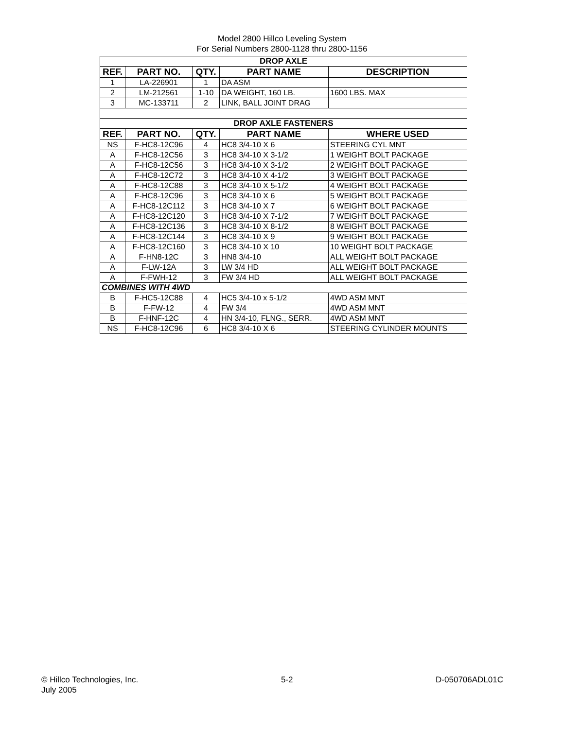Model 2800 Hillco Leveling System
For Serial Numbers 2800-1128 thru 2800-1156
| DROP AXLE | | | | |
| REF. | PART NO. | QTY. | PART NAME | DESCRIPTION |
| 1 | LA-226901 | 1 | DA ASM | |
| 2 | LM-212561 | 1-10 | DA WEIGHT, 160 LB. | 1600 LBS. MAX |
| 3 | MC-133711 | 2 | LINK, BALL JOINT DRAG | |
| DROP AXLE FASTENERS | | | | |
| REF. | PART NO. | QTY. | PART NAME | WHERE USED |
| NS | F-HC8-12C96 | 4 | HC8 3/4-10 X 6 | STEERING CYL MNT |
| A | F-HC8-12C56 | 3 | HC8 3/4-10 X 3-1/2 | 1 WEIGHT BOLT PACKAGE |
| A | F-HC8-12C56 | 3 | HC8 3/4-10 X 3-1/2 | 2 WEIGHT BOLT PACKAGE |
| A | F-HC8-12C72 | 3 | HC8 3/4-10 X 4-1/2 | 3 WEIGHT BOLT PACKAGE |
| A | F-HC8-12C88 | 3 | HC8 3/4-10 X 5-1/2 | 4 WEIGHT BOLT PACKAGE |
| A | F-HC8-12C96 | 3 | HC8 3/4-10 X 6 | 5 WEIGHT BOLT PACKAGE |
| A | F-HC8-12C112 | 3 | HC8 3/4-10 X 7 | 6 WEIGHT BOLT PACKAGE |
| A | F-HC8-12C120 | 3 | HC8 3/4-10 X 7-1/2 | 7 WEIGHT BOLT PACKAGE |
| A | F-HC8-12C136 | 3 | HC8 3/4-10 X 8-1/2 | 8 WEIGHT BOLT PACKAGE |
| A | F-HC8-12C144 | 3 | HC8 3/4-10 X 9 | 9 WEIGHT BOLT PACKAGE |
| A | F-HC8-12C160 | 3 | HC8 3/4-10 X 10 | 10 WEIGHT BOLT PACKAGE |
| A | F-HN8-12C | 3 | HN8 3/4-10 | ALL WEIGHT BOLT PACKAGE |
| A | F-LW-12A | 3 | LW 3/4 HD | ALL WEIGHT BOLT PACKAGE |
| A | F-FWH-12 | 3 | FW 3/4 HD | ALL WEIGHT BOLT PACKAGE |
| COMBINES WITH 4WD | | | | |
| B | F-HC5-12C88 | 4 | HC5 3/4-10 x 5-1/2 | 4WD ASM MNT |
| B | F-FW-12 | 4 | FW 3/4 | 4WD ASM MNT |
| B | F-HNF-12C | 4 | HN 3/4-10, FLNG., SERR. | 4WD ASM MNT |
| NS | F-HC8-12C96 | 6 | HC8 3/4-10 X 6 | STEERING CYLINDER MOUNTS |
© Hillco Technologies, Inc.
July 2005
5-2 D-050706ADL01C